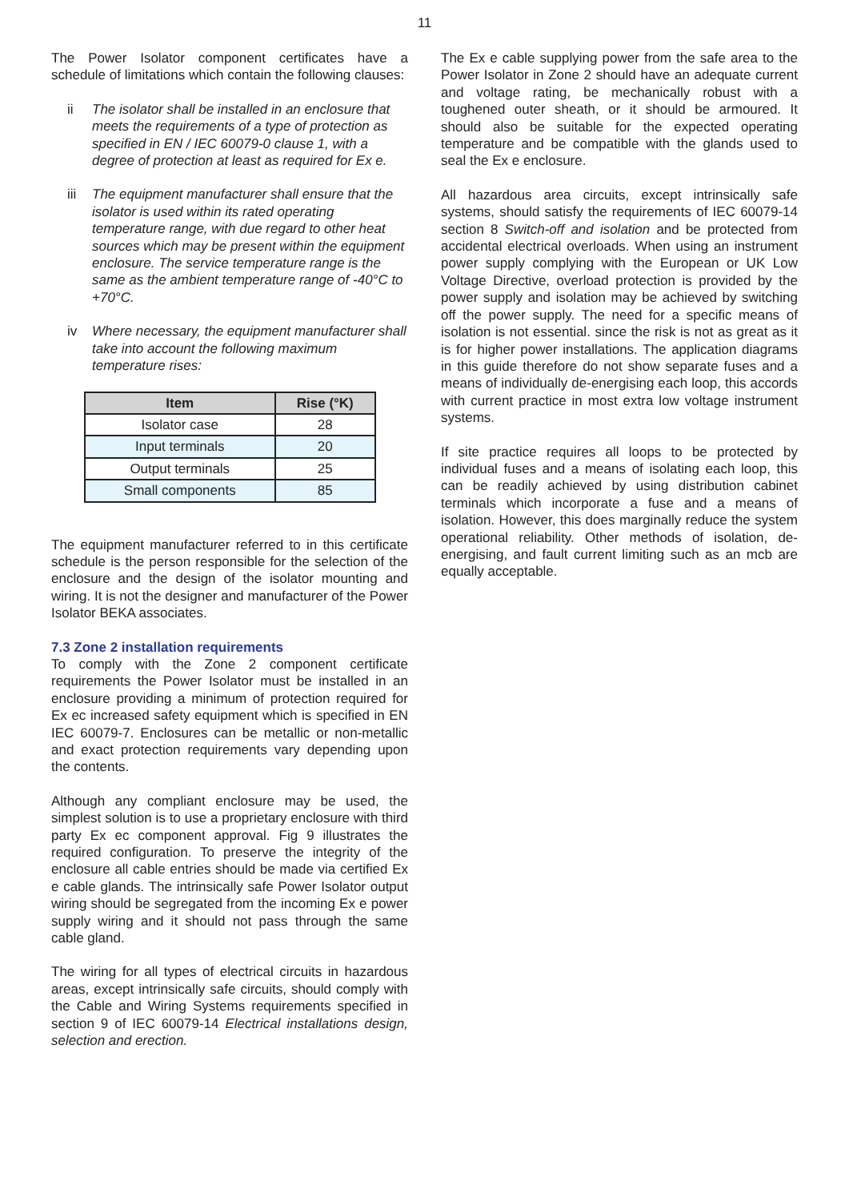11
The Power Isolator component certificates have a schedule of limitations which contain the following clauses:
ii The isolator shall be installed in an enclosure that meets the requirements of a type of protection as specified in EN / IEC 60079-0 clause 1, with a degree of protection at least as required for Ex e.
iii The equipment manufacturer shall ensure that the isolator is used within its rated operating temperature range, with due regard to other heat sources which may be present within the equipment enclosure. The service temperature range is the same as the ambient temperature range of -40°C to +70°C.
iv Where necessary, the equipment manufacturer shall take into account the following maximum temperature rises:
| Item | Rise (°K) |
| --- | --- |
| Isolator case | 28 |
| Input terminals | 20 |
| Output terminals | 25 |
| Small components | 85 |
The equipment manufacturer referred to in this certificate schedule is the person responsible for the selection of the enclosure and the design of the isolator mounting and wiring. It is not the designer and manufacturer of the Power Isolator BEKA associates.
7.3 Zone 2 installation requirements
To comply with the Zone 2 component certificate requirements the Power Isolator must be installed in an enclosure providing a minimum of protection required for Ex ec increased safety equipment which is specified in EN IEC 60079-7. Enclosures can be metallic or non-metallic and exact protection requirements vary depending upon the contents.
Although any compliant enclosure may be used, the simplest solution is to use a proprietary enclosure with third party Ex ec component approval. Fig 9 illustrates the required configuration. To preserve the integrity of the enclosure all cable entries should be made via certified Ex e cable glands. The intrinsically safe Power Isolator output wiring should be segregated from the incoming Ex e power supply wiring and it should not pass through the same cable gland.
The wiring for all types of electrical circuits in hazardous areas, except intrinsically safe circuits, should comply with the Cable and Wiring Systems requirements specified in section 9 of IEC 60079-14 Electrical installations design, selection and erection.
The Ex e cable supplying power from the safe area to the Power Isolator in Zone 2 should have an adequate current and voltage rating, be mechanically robust with a toughened outer sheath, or it should be armoured. It should also be suitable for the expected operating temperature and be compatible with the glands used to seal the Ex e enclosure.
All hazardous area circuits, except intrinsically safe systems, should satisfy the requirements of IEC 60079-14 section 8 Switch-off and isolation and be protected from accidental electrical overloads. When using an instrument power supply complying with the European or UK Low Voltage Directive, overload protection is provided by the power supply and isolation may be achieved by switching off the power supply. The need for a specific means of isolation is not essential. since the risk is not as great as it is for higher power installations. The application diagrams in this guide therefore do not show separate fuses and a means of individually de-energising each loop, this accords with current practice in most extra low voltage instrument systems.
If site practice requires all loops to be protected by individual fuses and a means of isolating each loop, this can be readily achieved by using distribution cabinet terminals which incorporate a fuse and a means of isolation. However, this does marginally reduce the system operational reliability. Other methods of isolation, de-energising, and fault current limiting such as an mcb are equally acceptable.